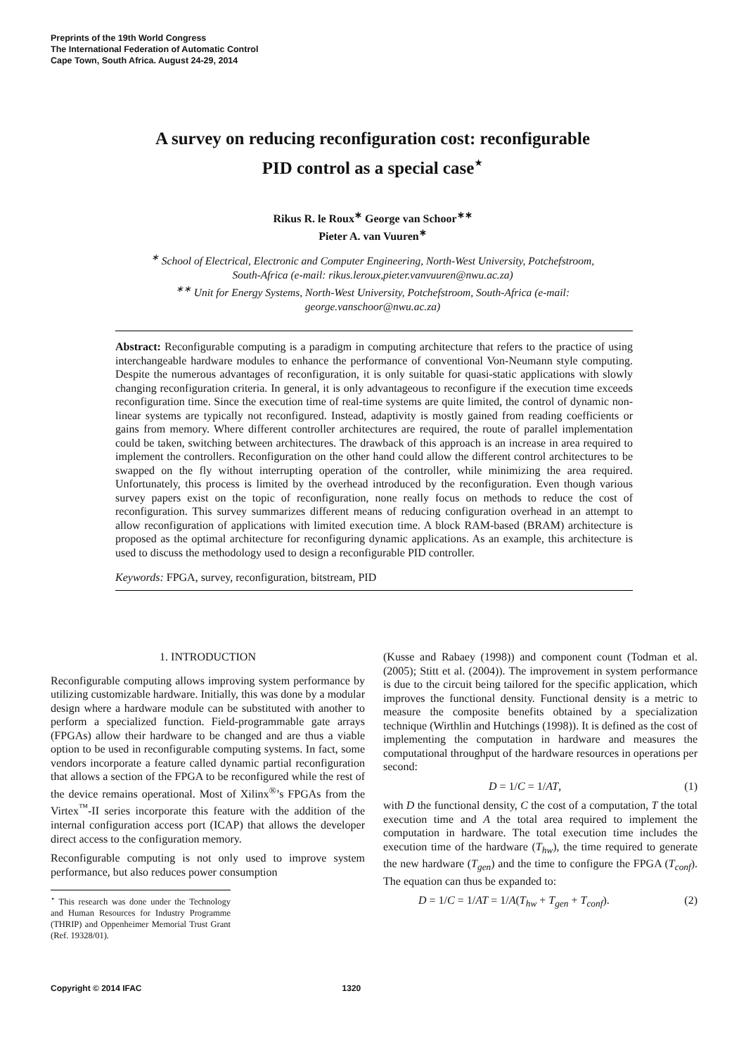Preprints of the 19th World Congress
The International Federation of Automatic Control
Cape Town, South Africa. August 24-29, 2014
A survey on reducing reconfiguration cost: reconfigurable PID control as a special case<sup>⋆</sup>
Rikus R. le Roux<sup>∗</sup> George van Schoor<sup>∗∗</sup>
Pieter A. van Vuuren<sup>∗</sup>
<sup>∗</sup> School of Electrical, Electronic and Computer Engineering, North-West University, Potchefstroom, South-Africa (e-mail: rikus.leroux,pieter.vanvuuren@nwu.ac.za)
<sup>∗∗</sup> Unit for Energy Systems, North-West University, Potchefstroom, South-Africa (e-mail: george.vanschoor@nwu.ac.za)
Abstract: Reconfigurable computing is a paradigm in computing architecture that refers to the practice of using interchangeable hardware modules to enhance the performance of conventional Von-Neumann style computing. Despite the numerous advantages of reconfiguration, it is only suitable for quasi-static applications with slowly changing reconfiguration criteria. In general, it is only advantageous to reconfigure if the execution time exceeds reconfiguration time. Since the execution time of real-time systems are quite limited, the control of dynamic non-linear systems are typically not reconfigured. Instead, adaptivity is mostly gained from reading coefficients or gains from memory. Where different controller architectures are required, the route of parallel implementation could be taken, switching between architectures. The drawback of this approach is an increase in area required to implement the controllers. Reconfiguration on the other hand could allow the different control architectures to be swapped on the fly without interrupting operation of the controller, while minimizing the area required. Unfortunately, this process is limited by the overhead introduced by the reconfiguration. Even though various survey papers exist on the topic of reconfiguration, none really focus on methods to reduce the cost of reconfiguration. This survey summarizes different means of reducing configuration overhead in an attempt to allow reconfiguration of applications with limited execution time. A block RAM-based (BRAM) architecture is proposed as the optimal architecture for reconfiguring dynamic applications. As an example, this architecture is used to discuss the methodology used to design a reconfigurable PID controller.
Keywords: FPGA, survey, reconfiguration, bitstream, PID
1. INTRODUCTION
Reconfigurable computing allows improving system performance by utilizing customizable hardware. Initially, this was done by a modular design where a hardware module can be substituted with another to perform a specialized function. Field-programmable gate arrays (FPGAs) allow their hardware to be changed and are thus a viable option to be used in reconfigurable computing systems. In fact, some vendors incorporate a feature called dynamic partial reconfiguration that allows a section of the FPGA to be reconfigured while the rest of the device remains operational. Most of Xilinx<sup>®</sup>’s FPGAs from the Virtex<sup>™</sup>-II series incorporate this feature with the addition of the internal configuration access port (ICAP) that allows the developer direct access to the configuration memory.
Reconfigurable computing is not only used to improve system performance, but also reduces power consumption
<sup>⋆</sup> This research was done under the Technology and Human Resources for Industry Programme (THRIP) and Oppenheimer Memorial Trust Grant (Ref. 19328/01).
(Kusse and Rabaey (1998)) and component count (Todman et al. (2005); Stitt et al. (2004)). The improvement in system performance is due to the circuit being tailored for the specific application, which improves the functional density. Functional density is a metric to measure the composite benefits obtained by a specialization technique (Wirthlin and Hutchings (1998)). It is defined as the cost of implementing the computation in hardware and measures the computational throughput of the hardware resources in operations per second:
D = 1/C = 1/AT, (1)
with D the functional density, C the cost of a computation, T the total execution time and A the total area required to implement the computation in hardware. The total execution time includes the execution time of the hardware (T<sub>hw</sub>), the time required to generate the new hardware (T<sub>gen</sub>) and the time to configure the FPGA (T<sub>conf</sub>). The equation can thus be expanded to:
D = 1/C = 1/AT = 1/A(T<sub>hw</sub> + T<sub>gen</sub> + T<sub>conf</sub>). (2)
Copyright © 2014 IFAC 1320